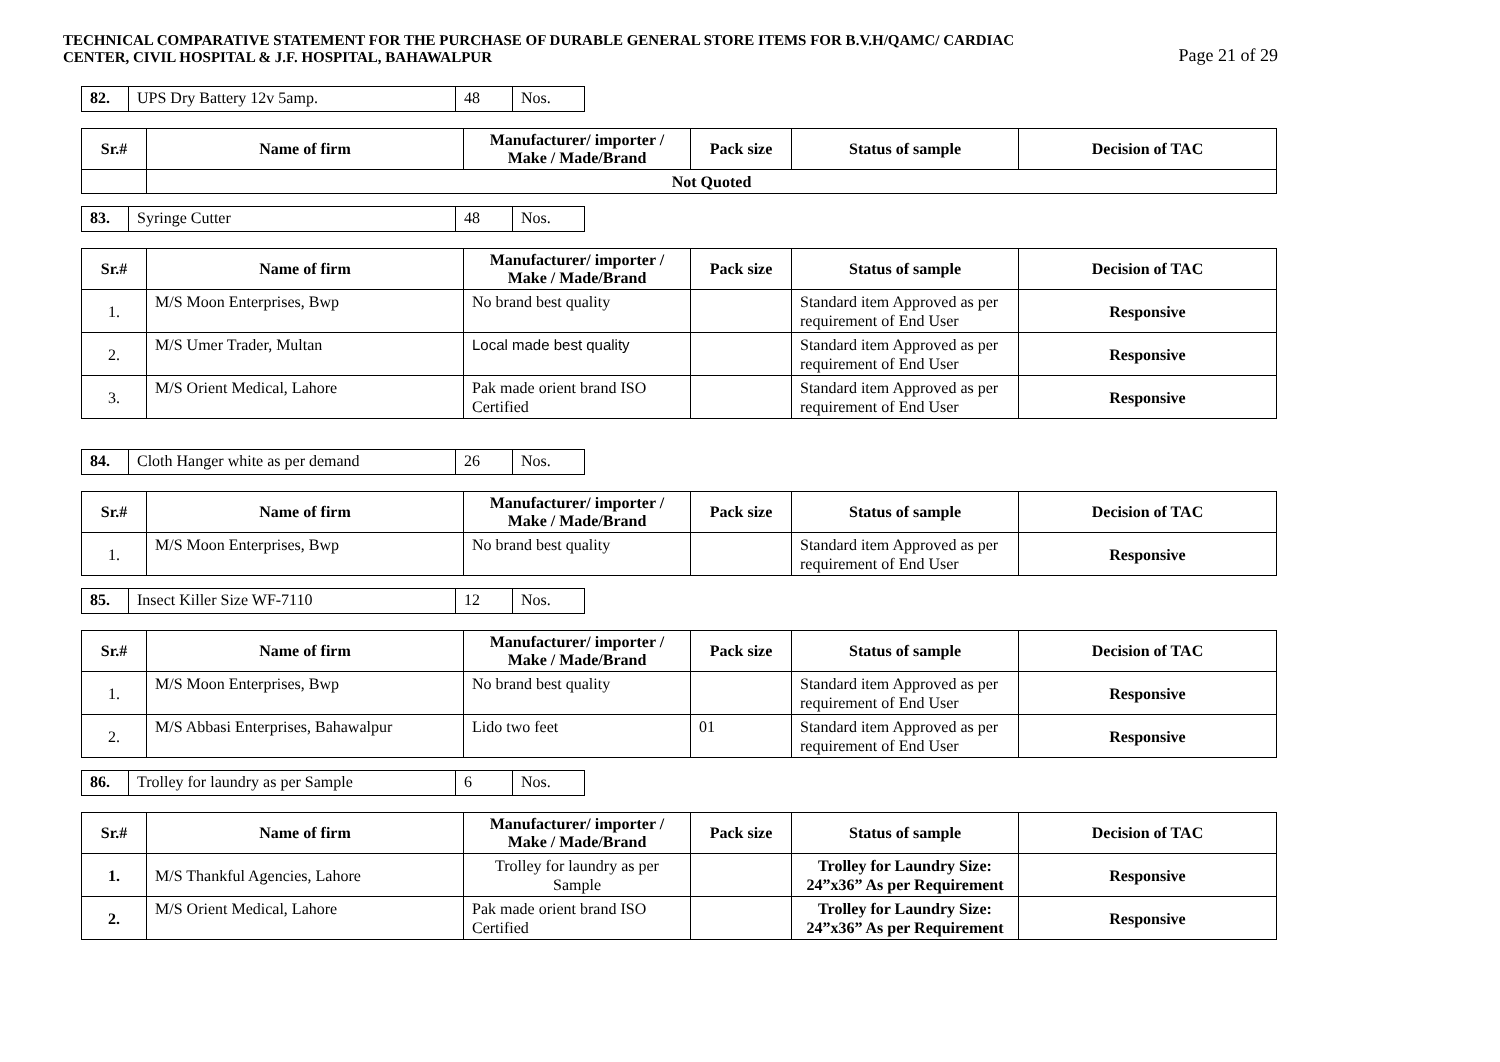TECHNICAL COMPARATIVE STATEMENT FOR THE PURCHASE OF DURABLE GENERAL STORE ITEMS FOR B.V.H/QAMC/ CARDIAC
CENTER, CIVIL HOSPITAL & J.F. HOSPITAL, BAHAWALPUR
Page 21 of 29
| 82. | UPS Dry Battery 12v 5amp. | 48 | Nos. |
| Sr.# | Name of firm | Manufacturer/ importer / Make / Made/Brand | Pack size | Status of sample | Decision of TAC |
| --- | --- | --- | --- | --- | --- |
| | Not Quoted | | | | |
| 83. | Syringe Cutter | 48 | Nos. |
| Sr.# | Name of firm | Manufacturer/ importer / Make / Made/Brand | Pack size | Status of sample | Decision of TAC |
| --- | --- | --- | --- | --- | --- |
| 1. | M/S Moon Enterprises, Bwp | No brand best quality | | Standard item Approved as per requirement of End User | Responsive |
| 2. | M/S Umer Trader, Multan | Local made best quality | | Standard item Approved as per requirement of End User | Responsive |
| 3. | M/S Orient Medical, Lahore | Pak made orient brand ISO Certified | | Standard item Approved as per requirement of End User | Responsive |
| 84. | Cloth Hanger white as per demand | 26 | Nos. |
| Sr.# | Name of firm | Manufacturer/ importer / Make / Made/Brand | Pack size | Status of sample | Decision of TAC |
| --- | --- | --- | --- | --- | --- |
| 1. | M/S Moon Enterprises, Bwp | No brand best quality | | Standard item Approved as per requirement of End User | Responsive |
| 85. | Insect Killer Size WF-7110 | 12 | Nos. |
| Sr.# | Name of firm | Manufacturer/ importer / Make / Made/Brand | Pack size | Status of sample | Decision of TAC |
| --- | --- | --- | --- | --- | --- |
| 1. | M/S Moon Enterprises, Bwp | No brand best quality | | Standard item Approved as per requirement of End User | Responsive |
| 2. | M/S Abbasi Enterprises, Bahawalpur | Lido two feet | 01 | Standard item Approved as per requirement of End User | Responsive |
| 86. | Trolley for laundry as per Sample | 6 | Nos. |
| Sr.# | Name of firm | Manufacturer/ importer / Make / Made/Brand | Pack size | Status of sample | Decision of TAC |
| --- | --- | --- | --- | --- | --- |
| 1. | M/S Thankful Agencies, Lahore | Trolley for laundry as per Sample | | Trolley for Laundry Size: 24”x36” As per Requirement | Responsive |
| 2. | M/S Orient Medical, Lahore | Pak made orient brand ISO Certified | | Trolley for Laundry Size: 24”x36” As per Requirement | Responsive |